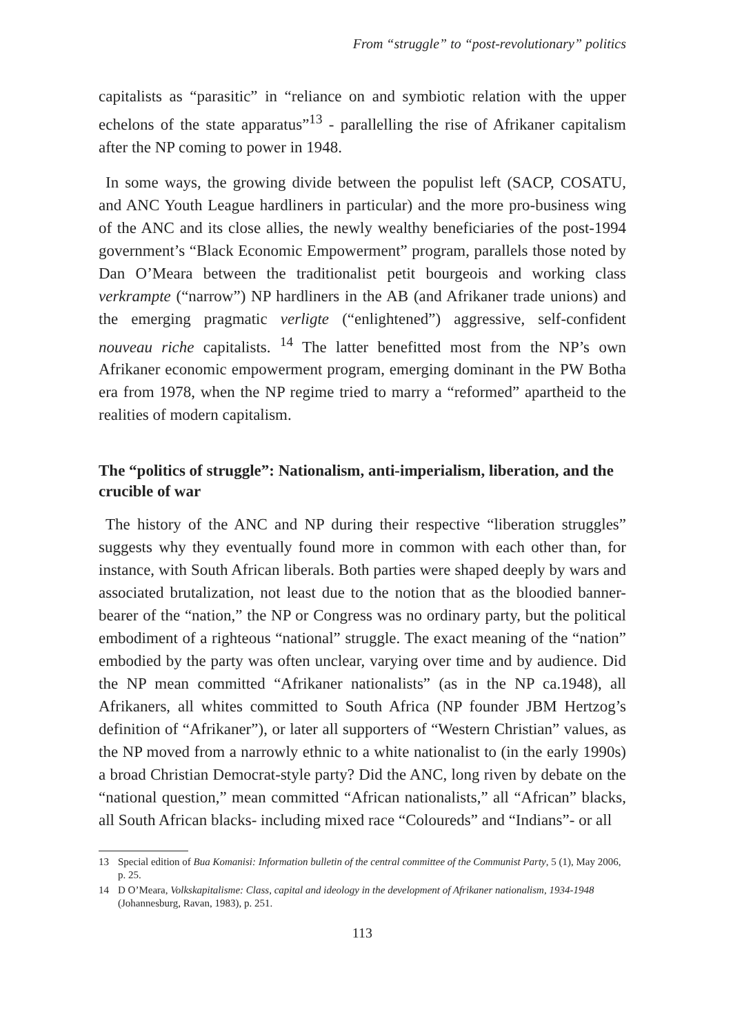From “struggle” to “post-revolutionary” politics
capitalists as “parasitic” in “reliance on and symbiotic relation with the upper echelons of the state apparatus”<sup>13</sup> - parallelling the rise of Afrikaner capitalism after the NP coming to power in 1948.
In some ways, the growing divide between the populist left (SACP, COSATU, and ANC Youth League hardliners in particular) and the more pro-business wing of the ANC and its close allies, the newly wealthy beneficiaries of the post-1994 government’s “Black Economic Empowerment” program, parallels those noted by Dan O’Meara between the traditionalist petit bourgeois and working class verkrampte (“narrow”) NP hardliners in the AB (and Afrikaner trade unions) and the emerging pragmatic verligte (“enlightened”) aggressive, self-confident nouveau riche capitalists. <sup>14</sup> The latter benefitted most from the NP’s own Afrikaner economic empowerment program, emerging dominant in the PW Botha era from 1978, when the NP regime tried to marry a “reformed” apartheid to the realities of modern capitalism.
The “politics of struggle”: Nationalism, anti-imperialism, liberation, and the crucible of war
The history of the ANC and NP during their respective “liberation struggles” suggests why they eventually found more in common with each other than, for instance, with South African liberals. Both parties were shaped deeply by wars and associated brutalization, not least due to the notion that as the bloodied banner-bearer of the “nation,” the NP or Congress was no ordinary party, but the political embodiment of a righteous “national” struggle. The exact meaning of the “nation” embodied by the party was often unclear, varying over time and by audience. Did the NP mean committed “Afrikaner nationalists” (as in the NP ca.1948), all Afrikaners, all whites committed to South Africa (NP founder JBM Hertzog’s definition of “Afrikaner”), or later all supporters of “Western Christian” values, as the NP moved from a narrowly ethnic to a white nationalist to (in the early 1990s) a broad Christian Democrat-style party? Did the ANC, long riven by debate on the “national question,” mean committed “African nationalists,” all “African” blacks, all South African blacks- including mixed race “Coloureds” and “Indians”- or all
13 Special edition of Bua Komanisi: Information bulletin of the central committee of the Communist Party, 5 (1), May 2006, p. 25.
14 D O’Meara, Volkskapitalisme: Class, capital and ideology in the development of Afrikaner nationalism, 1934-1948 (Johannesburg, Ravan, 1983), p. 251.
113